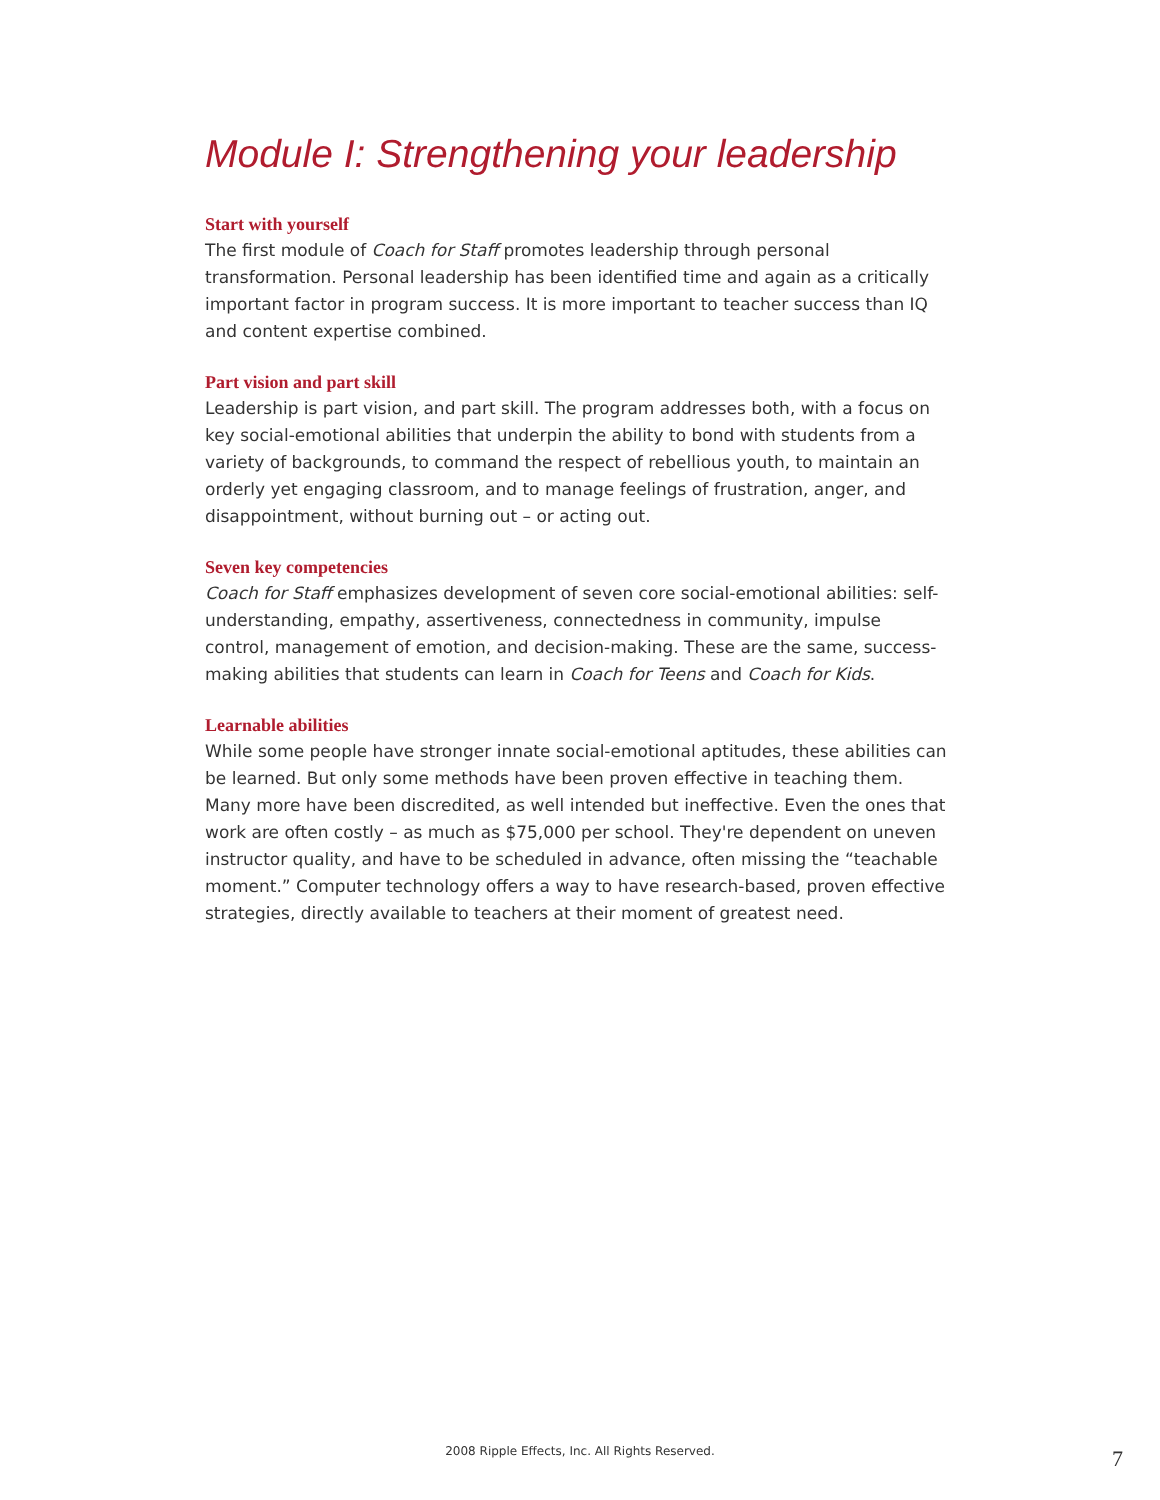Module I: Strengthening your leadership
Start with yourself
The first module of Coach for Staff promotes leadership through personal transformation. Personal leadership has been identified time and again as a critically important factor in program success. It is more important to teacher success than IQ and content expertise combined.
Part vision and part skill
Leadership is part vision, and part skill. The program addresses both, with a focus on key social-emotional abilities that underpin the ability to bond with students from a variety of backgrounds, to command the respect of rebellious youth, to maintain an orderly yet engaging classroom, and to manage feelings of frustration, anger, and disappointment, without burning out – or acting out.
Seven key competencies
Coach for Staff emphasizes development of seven core social-emotional abilities: self-understanding, empathy, assertiveness, connectedness in community, impulse control, management of emotion, and decision-making. These are the same, success-making abilities that students can learn in Coach for Teens and Coach for Kids.
Learnable abilities
While some people have stronger innate social-emotional aptitudes, these abilities can be learned. But only some methods have been proven effective in teaching them. Many more have been discredited, as well intended but ineffective. Even the ones that work are often costly – as much as $75,000 per school. They're dependent on uneven instructor quality, and have to be scheduled in advance, often missing the “teachable moment.” Computer technology offers a way to have research-based, proven effective strategies, directly available to teachers at their moment of greatest need.
2008 Ripple Effects, Inc. All Rights Reserved. 7